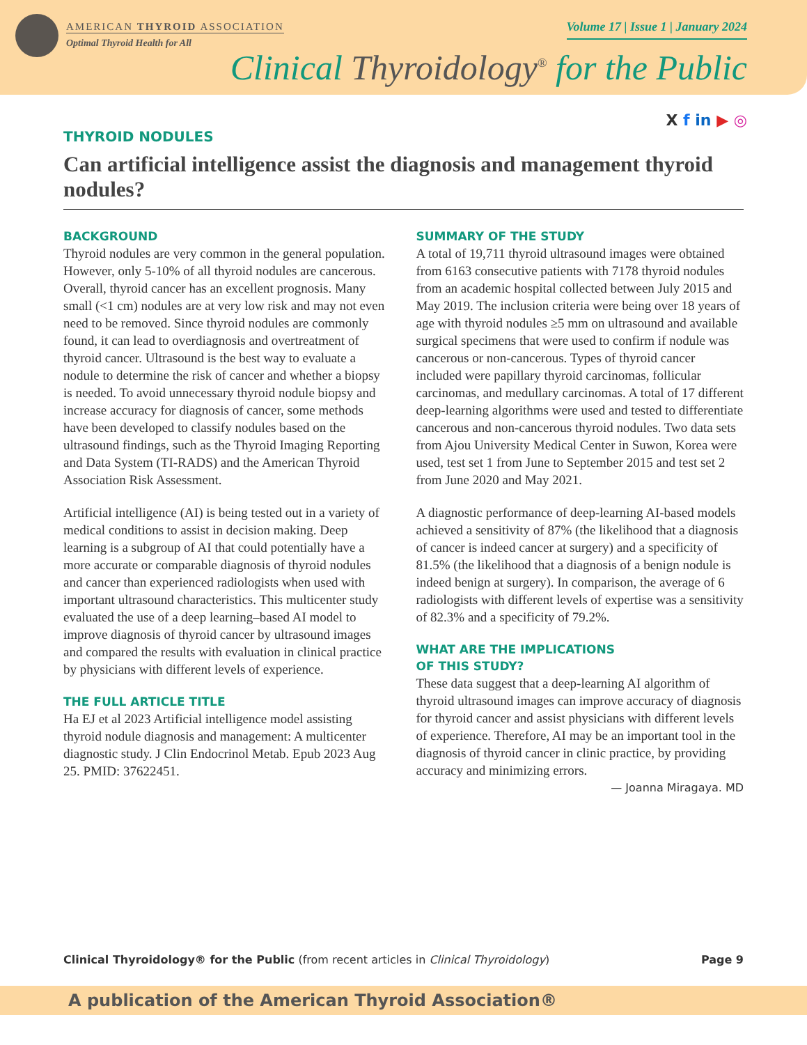AMERICAN THYROID ASSOCIATION
Optimal Thyroid Health for All
Volume 17 | Issue 1 | January 2024
Clinical Thyroidology<sup>®</sup> for the Public
X f in ▶ ◎
THYROID NODULES
Can artificial intelligence assist the diagnosis and management thyroid nodules?
BACKGROUND
Thyroid nodules are very common in the general population. However, only 5-10% of all thyroid nodules are cancerous. Overall, thyroid cancer has an excellent prognosis. Many small (<1 cm) nodules are at very low risk and may not even need to be removed. Since thyroid nodules are commonly found, it can lead to overdiagnosis and overtreatment of thyroid cancer. Ultrasound is the best way to evaluate a nodule to determine the risk of cancer and whether a biopsy is needed. To avoid unnecessary thyroid nodule biopsy and increase accuracy for diagnosis of cancer, some methods have been developed to classify nodules based on the ultrasound findings, such as the Thyroid Imaging Reporting and Data System (TI-RADS) and the American Thyroid Association Risk Assessment.
Artificial intelligence (AI) is being tested out in a variety of medical conditions to assist in decision making. Deep learning is a subgroup of AI that could potentially have a more accurate or comparable diagnosis of thyroid nodules and cancer than experienced radiologists when used with important ultrasound characteristics. This multicenter study evaluated the use of a deep learning–based AI model to improve diagnosis of thyroid cancer by ultrasound images and compared the results with evaluation in clinical practice by physicians with different levels of experience.
THE FULL ARTICLE TITLE
Ha EJ et al 2023 Artificial intelligence model assisting thyroid nodule diagnosis and management: A multicenter diagnostic study. J Clin Endocrinol Metab. Epub 2023 Aug 25. PMID: 37622451.
SUMMARY OF THE STUDY
A total of 19,711 thyroid ultrasound images were obtained from 6163 consecutive patients with 7178 thyroid nodules from an academic hospital collected between July 2015 and May 2019. The inclusion criteria were being over 18 years of age with thyroid nodules ≥5 mm on ultrasound and available surgical specimens that were used to confirm if nodule was cancerous or non-cancerous. Types of thyroid cancer included were papillary thyroid carcinomas, follicular carcinomas, and medullary carcinomas. A total of 17 different deep-learning algorithms were used and tested to differentiate cancerous and non-cancerous thyroid nodules. Two data sets from Ajou University Medical Center in Suwon, Korea were used, test set 1 from June to September 2015 and test set 2 from June 2020 and May 2021.
A diagnostic performance of deep-learning AI-based models achieved a sensitivity of 87% (the likelihood that a diagnosis of cancer is indeed cancer at surgery) and a specificity of 81.5% (the likelihood that a diagnosis of a benign nodule is indeed benign at surgery). In comparison, the average of 6 radiologists with different levels of expertise was a sensitivity of 82.3% and a specificity of 79.2%.
WHAT ARE THE IMPLICATIONS
OF THIS STUDY?
These data suggest that a deep-learning AI algorithm of thyroid ultrasound images can improve accuracy of diagnosis for thyroid cancer and assist physicians with different levels of experience. Therefore, AI may be an important tool in the diagnosis of thyroid cancer in clinic practice, by providing accuracy and minimizing errors.
— Joanna Miragaya. MD
Clinical Thyroidology® for the Public (from recent articles in Clinical Thyroidology) Page 9
A publication of the American Thyroid Association®